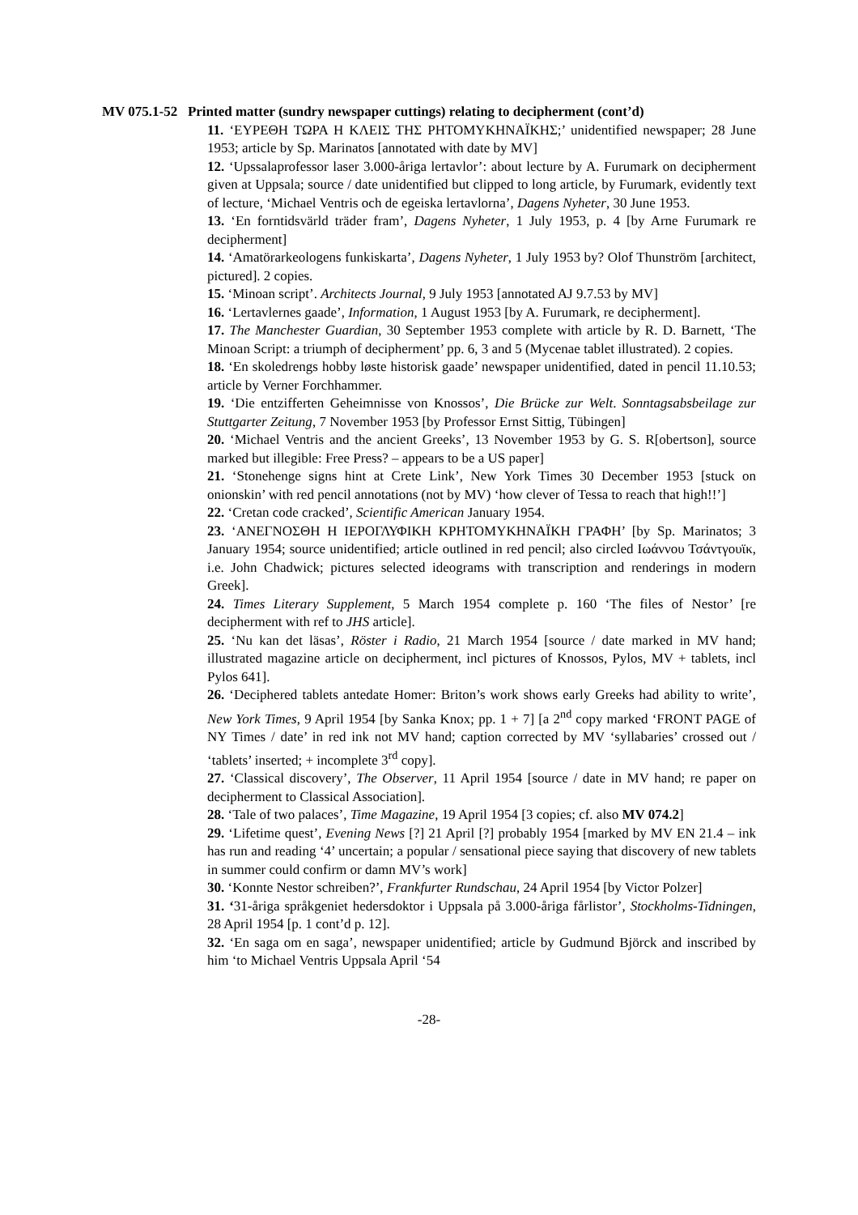MV 075.1-52 Printed matter (sundry newspaper cuttings) relating to decipherment (cont’d)
11. ‘ΕΥΡΕΘΗ ΤΩΡΑ Η ΚΛΕΙΣ ΤΗΣ ΡΗΤΟΜΥΚΗΝΑΪΚΗΣ;’ unidentified newspaper; 28 June 1953; article by Sp. Marinatos [annotated with date by MV]
12. ‘Upssalaprofessor laser 3.000-åriga lertavlor’: about lecture by A. Furumark on decipherment given at Uppsala; source / date unidentified but clipped to long article, by Furumark, evidently text of lecture, ‘Michael Ventris och de egeiska lertavlorna’, Dagens Nyheter, 30 June 1953.
13. ‘En forntidsvärld träder fram’, Dagens Nyheter, 1 July 1953, p. 4 [by Arne Furumark re decipherment]
14. ‘Amatörarkeologens funkiskarta’, Dagens Nyheter, 1 July 1953 by? Olof Thunström [architect, pictured]. 2 copies.
15. ‘Minoan script’. Architects Journal, 9 July 1953 [annotated AJ 9.7.53 by MV]
16. ‘Lertavlernes gaade’, Information, 1 August 1953 [by A. Furumark, re decipherment].
17. The Manchester Guardian, 30 September 1953 complete with article by R. D. Barnett, ‘The Minoan Script: a triumph of decipherment’ pp. 6, 3 and 5 (Mycenae tablet illustrated). 2 copies.
18. ‘En skoledrengs hobby løste historisk gaade’ newspaper unidentified, dated in pencil 11.10.53; article by Verner Forchhammer.
19. ‘Die entzifferten Geheimnisse von Knossos’, Die Brücke zur Welt. Sonntagsabsbeilage zur Stuttgarter Zeitung, 7 November 1953 [by Professor Ernst Sittig, Tübingen]
20. ‘Michael Ventris and the ancient Greeks’, 13 November 1953 by G. S. R[obertson], source marked but illegible: Free Press? – appears to be a US paper]
21. ‘Stonehenge signs hint at Crete Link’, New York Times 30 December 1953 [stuck on onionskin’ with red pencil annotations (not by MV) ‘how clever of Tessa to reach that high!!’]
22. ‘Cretan code cracked’, Scientific American January 1954.
23. ‘ΑΝΕΓΝΟΣΘΗ Η ΙΕΡΟΓΛΥΦΙΚΗ ΚΡΗΤΟΜΥΚΗΝΑΪΚΗ ΓΡΑΦΗ’ [by Sp. Marinatos; 3 January 1954; source unidentified; article outlined in red pencil; also circled Ιωάννου Τσάντγουϊκ, i.e. John Chadwick; pictures selected ideograms with transcription and renderings in modern Greek].
24. Times Literary Supplement, 5 March 1954 complete p. 160 ‘The files of Nestor’ [re decipherment with ref to JHS article].
25. ‘Nu kan det läsas’, Röster i Radio, 21 March 1954 [source / date marked in MV hand; illustrated magazine article on decipherment, incl pictures of Knossos, Pylos, MV + tablets, incl Pylos 641].
26. ‘Deciphered tablets antedate Homer: Briton’s work shows early Greeks had ability to write’, New York Times, 9 April 1954 [by Sanka Knox; pp. 1 + 7] [a 2<sup>nd</sup> copy marked ‘FRONT PAGE of NY Times / date’ in red ink not MV hand; caption corrected by MV ‘syllabaries’ crossed out / ‘tablets’ inserted; + incomplete 3<sup>rd</sup> copy].
27. ‘Classical discovery’, The Observer, 11 April 1954 [source / date in MV hand; re paper on decipherment to Classical Association].
28. ‘Tale of two palaces’, Time Magazine, 19 April 1954 [3 copies; cf. also MV 074.2]
29. ‘Lifetime quest’, Evening News [?] 21 April [?] probably 1954 [marked by MV EN 21.4 – ink has run and reading ‘4’ uncertain; a popular / sensational piece saying that discovery of new tablets in summer could confirm or damn MV’s work]
30. ‘Konnte Nestor schreiben?’, Frankfurter Rundschau, 24 April 1954 [by Victor Polzer]
31. ‘31-åriga språkgeniet hedersdoktor i Uppsala på 3.000-åriga fårlistor’, Stockholms-Tidningen, 28 April 1954 [p. 1 cont’d p. 12].
32. ‘En saga om en saga’, newspaper unidentified; article by Gudmund Björck and inscribed by him ‘to Michael Ventris Uppsala April ‘54
-28-